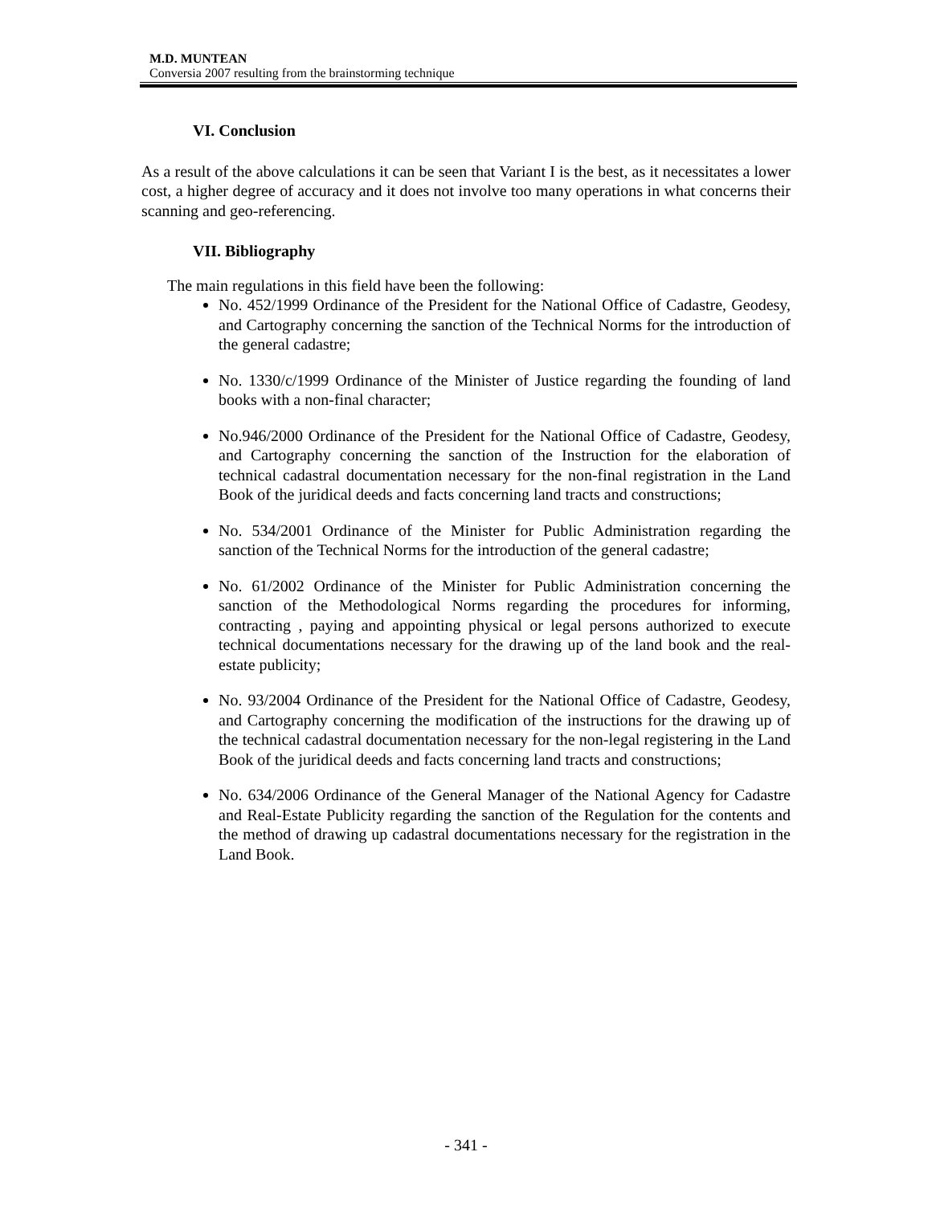M.D. MUNTEAN
Conversia 2007 resulting from the brainstorming technique
VI. Conclusion
As a result of the above calculations it can be seen that Variant I is the best, as it necessitates a lower cost, a higher degree of accuracy and it does not involve too many operations in what concerns their scanning and geo-referencing.
VII. Bibliography
The main regulations in this field have been the following:
No. 452/1999 Ordinance of the President for the National Office of Cadastre, Geodesy, and Cartography concerning the sanction of the Technical Norms for the introduction of the general cadastre;
No. 1330/c/1999 Ordinance of the Minister of Justice regarding the founding of land books with a non-final character;
No.946/2000 Ordinance of the President for the National Office of Cadastre, Geodesy, and Cartography concerning the sanction of the Instruction for the elaboration of technical cadastral documentation necessary for the non-final registration in the Land Book of the juridical deeds and facts concerning land tracts and constructions;
No. 534/2001 Ordinance of the Minister for Public Administration regarding the sanction of the Technical Norms for the introduction of the general cadastre;
No. 61/2002 Ordinance of the Minister for Public Administration concerning the sanction of the Methodological Norms regarding the procedures for informing, contracting , paying and appointing physical or legal persons authorized to execute technical documentations necessary for the drawing up of the land book and the real-estate publicity;
No. 93/2004 Ordinance of the President for the National Office of Cadastre, Geodesy, and Cartography concerning the modification of the instructions for the drawing up of the technical cadastral documentation necessary for the non-legal registering in the Land Book of the juridical deeds and facts concerning land tracts and constructions;
No. 634/2006 Ordinance of the General Manager of the National Agency for Cadastre and Real-Estate Publicity regarding the sanction of the Regulation for the contents and the method of drawing up cadastral documentations necessary for the registration in the Land Book.
- 341 -